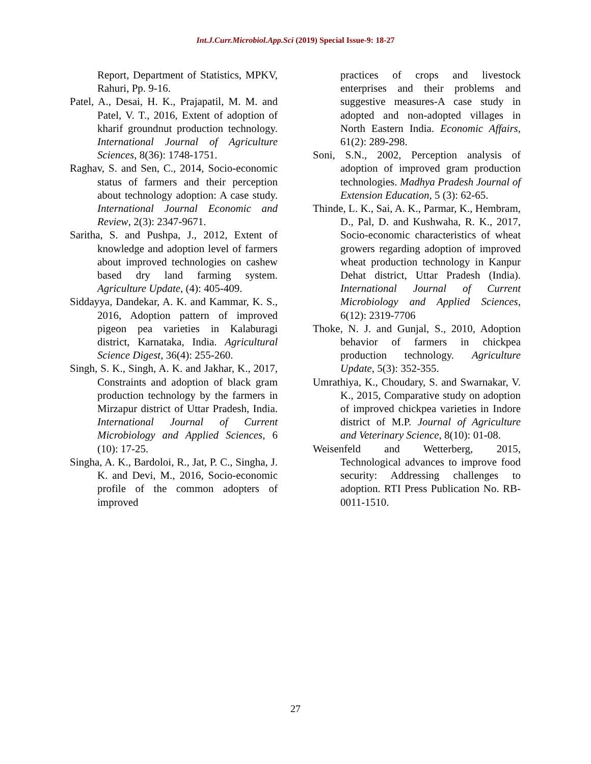Int.J.Curr.Microbiol.App.Sci (2019) Special Issue-9: 18-27
Report, Department of Statistics, MPKV, Rahuri, Pp. 9-16.
Patel, A., Desai, H. K., Prajapatil, M. M. and Patel, V. T., 2016, Extent of adoption of kharif groundnut production technology. International Journal of Agriculture Sciences, 8(36): 1748-1751.
Raghav, S. and Sen, C., 2014, Socio-economic status of farmers and their perception about technology adoption: A case study. International Journal Economic and Review, 2(3): 2347-9671.
Saritha, S. and Pushpa, J., 2012, Extent of knowledge and adoption level of farmers about improved technologies on cashew based dry land farming system. Agriculture Update, (4): 405-409.
Siddayya, Dandekar, A. K. and Kammar, K. S., 2016, Adoption pattern of improved pigeon pea varieties in Kalaburagi district, Karnataka, India. Agricultural Science Digest, 36(4): 255-260.
Singh, S. K., Singh, A. K. and Jakhar, K., 2017, Constraints and adoption of black gram production technology by the farmers in Mirzapur district of Uttar Pradesh, India. International Journal of Current Microbiology and Applied Sciences, 6 (10): 17-25.
Singha, A. K., Bardoloi, R., Jat, P. C., Singha, J. K. and Devi, M., 2016, Socio-economic profile of the common adopters of improved
practices of crops and livestock enterprises and their problems and suggestive measures-A case study in adopted and non-adopted villages in North Eastern India. Economic Affairs, 61(2): 289-298.
Soni, S.N., 2002, Perception analysis of adoption of improved gram production technologies. Madhya Pradesh Journal of Extension Education, 5 (3): 62-65.
Thinde, L. K., Sai, A. K., Parmar, K., Hembram, D., Pal, D. and Kushwaha, R. K., 2017, Socio-economic characteristics of wheat growers regarding adoption of improved wheat production technology in Kanpur Dehat district, Uttar Pradesh (India). International Journal of Current Microbiology and Applied Sciences, 6(12): 2319-7706
Thoke, N. J. and Gunjal, S., 2010, Adoption behavior of farmers in chickpea production technology. Agriculture Update, 5(3): 352-355.
Umrathiya, K., Choudary, S. and Swarnakar, V. K., 2015, Comparative study on adoption of improved chickpea varieties in Indore district of M.P. Journal of Agriculture and Veterinary Science, 8(10): 01-08.
Weisenfeld and Wetterberg, 2015, Technological advances to improve food security: Addressing challenges to adoption. RTI Press Publication No. RB-0011-1510.
27